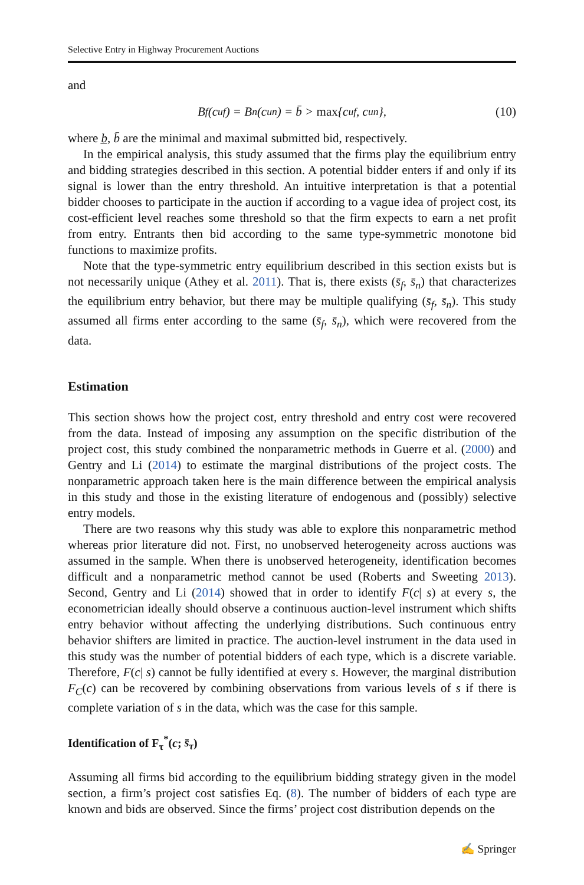Selective Entry in Highway Procurement Auctions
and
B<sub>f</sub>(c<sub>u</sub><sup>f</sup>) = B<sub>n</sub>(c<sub>u</sub><sup>n</sup>) = b̄ > max {c<sub>u</sub><sup>f</sup>, c<sub>u</sub><sup>n</sup>}, (10)
where b̲, b̄ are the minimal and maximal submitted bid, respectively.
In the empirical analysis, this study assumed that the firms play the equilibrium entry and bidding strategies described in this section. A potential bidder enters if and only if its signal is lower than the entry threshold. An intuitive interpretation is that a potential bidder chooses to participate in the auction if according to a vague idea of project cost, its cost-efficient level reaches some threshold so that the firm expects to earn a net profit from entry. Entrants then bid according to the same type-symmetric monotone bid functions to maximize profits.
Note that the type-symmetric entry equilibrium described in this section exists but is not necessarily unique (Athey et al. 2011). That is, there exists (s̄<sub>f</sub>, s̄<sub>n</sub>) that characterizes the equilibrium entry behavior, but there may be multiple qualifying (s̄<sub>f</sub>, s̄<sub>n</sub>). This study assumed all firms enter according to the same (s̄<sub>f</sub>, s̄<sub>n</sub>), which were recovered from the data.
Estimation
This section shows how the project cost, entry threshold and entry cost were recovered from the data. Instead of imposing any assumption on the specific distribution of the project cost, this study combined the nonparametric methods in Guerre et al. (2000) and Gentry and Li (2014) to estimate the marginal distributions of the project costs. The nonparametric approach taken here is the main difference between the empirical analysis in this study and those in the existing literature of endogenous and (possibly) selective entry models.
There are two reasons why this study was able to explore this nonparametric method whereas prior literature did not. First, no unobserved heterogeneity across auctions was assumed in the sample. When there is unobserved heterogeneity, identification becomes difficult and a nonparametric method cannot be used (Roberts and Sweeting 2013). Second, Gentry and Li (2014) showed that in order to identify F(c| s) at every s, the econometrician ideally should observe a continuous auction-level instrument which shifts entry behavior without affecting the underlying distributions. Such continuous entry behavior shifters are limited in practice. The auction-level instrument in the data used in this study was the number of potential bidders of each type, which is a discrete variable. Therefore, F(c| s) cannot be fully identified at every s. However, the marginal distribution F<sub>C</sub>(c) can be recovered by combining observations from various levels of s if there is complete variation of s in the data, which was the case for this sample.
Identification of F<sub>τ</sub><sup>*</sup>(c; s̄<sub>τ</sub>)
Assuming all firms bid according to the equilibrium bidding strategy given in the model section, a firm’s project cost satisfies Eq. (8). The number of bidders of each type are known and bids are observed. Since the firms’ project cost distribution depends on the
✍ Springer